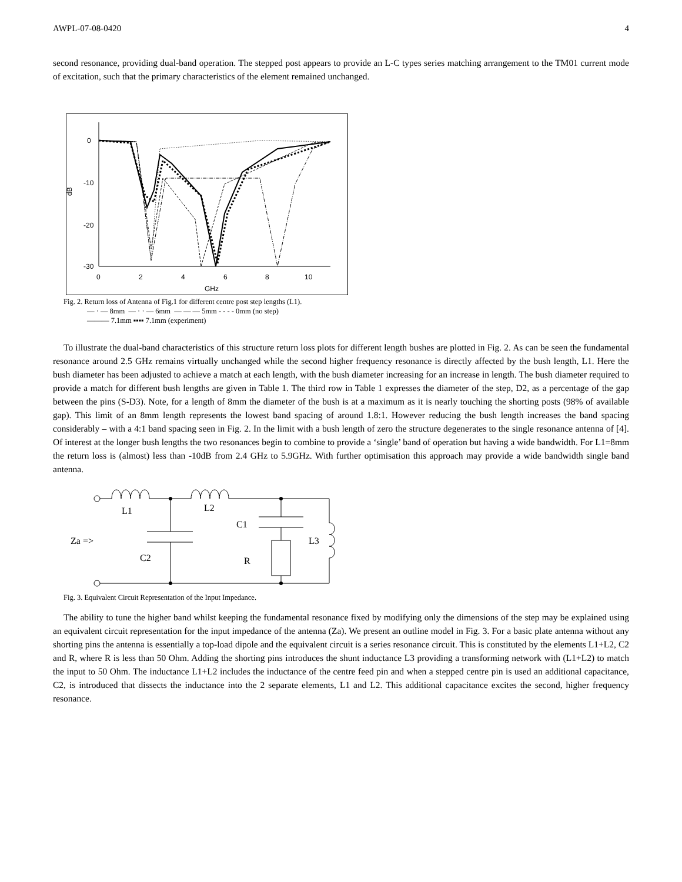AWPL-07-08-0420 4
second resonance, providing dual-band operation. The stepped post appears to provide an L-C types series matching arrangement to the TM01 current mode of excitation, such that the primary characteristics of the element remained unchanged.
0
-10
-20
-30
0
2
4
6
8
10
GHz
dB
Fig. 2. Return loss of Antenna of Fig.1 for different centre post step lengths (L1).
— · — 8mm — · · — 6mm — — — 5mm - - - - 0mm (no step)
——— 7.1mm ▪▪▪▪ 7.1mm (experiment)
To illustrate the dual-band characteristics of this structure return loss plots for different length bushes are plotted in Fig. 2. As can be seen the fundamental resonance around 2.5 GHz remains virtually unchanged while the second higher frequency resonance is directly affected by the bush length, L1. Here the bush diameter has been adjusted to achieve a match at each length, with the bush diameter increasing for an increase in length. The bush diameter required to provide a match for different bush lengths are given in Table 1. The third row in Table 1 expresses the diameter of the step, D2, as a percentage of the gap between the pins (S-D3). Note, for a length of 8mm the diameter of the bush is at a maximum as it is nearly touching the shorting posts (98% of available gap). This limit of an 8mm length represents the lowest band spacing of around 1.8:1. However reducing the bush length increases the band spacing considerably – with a 4:1 band spacing seen in Fig. 2. In the limit with a bush length of zero the structure degenerates to the single resonance antenna of [4]. Of interest at the longer bush lengths the two resonances begin to combine to provide a ‘single’ band of operation but having a wide bandwidth. For L1=8mm the return loss is (almost) less than -10dB from 2.4 GHz to 5.9GHz. With further optimisation this approach may provide a wide bandwidth single band antenna.
L1
L2
C1
L3
Za =>
C2
R
Fig. 3. Equivalent Circuit Representation of the Input Impedance.
The ability to tune the higher band whilst keeping the fundamental resonance fixed by modifying only the dimensions of the step may be explained using an equivalent circuit representation for the input impedance of the antenna (Za). We present an outline model in Fig. 3. For a basic plate antenna without any shorting pins the antenna is essentially a top-load dipole and the equivalent circuit is a series resonance circuit. This is constituted by the elements L1+L2, C2 and R, where R is less than 50 Ohm. Adding the shorting pins introduces the shunt inductance L3 providing a transforming network with (L1+L2) to match the input to 50 Ohm. The inductance L1+L2 includes the inductance of the centre feed pin and when a stepped centre pin is used an additional capacitance, C2, is introduced that dissects the inductance into the 2 separate elements, L1 and L2. This additional capacitance excites the second, higher frequency resonance.